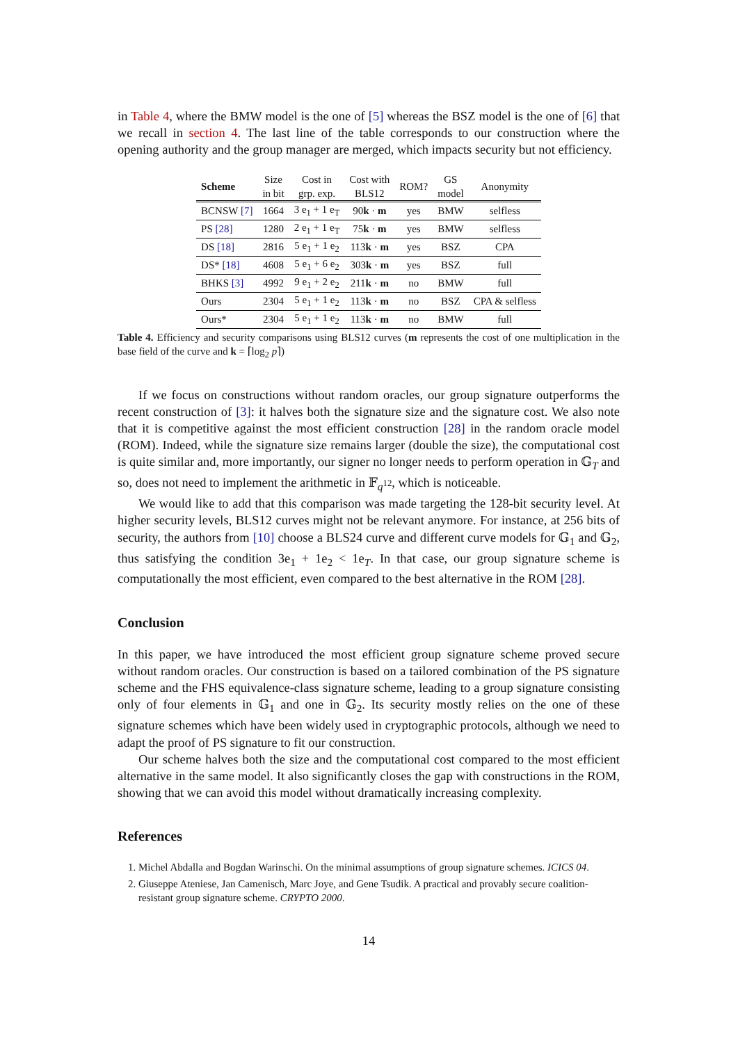in Table 4, where the BMW model is the one of [5] whereas the BSZ model is the one of [6] that we recall in section 4. The last line of the table corresponds to our construction where the opening authority and the group manager are merged, which impacts security but not efficiency.
| Scheme | Size in bit | Cost in grp. exp. | Cost with BLS12 | ROM? | GS model | Anonymity |
| --- | --- | --- | --- | --- | --- | --- |
| BCNSW [7] | 1664 | 3 e<sub>1</sub> + 1 e<sub>T</sub> | 90 k · m | yes | BMW | selfless |
| PS [28] | 1280 | 2 e<sub>1</sub> + 1 e<sub>T</sub> | 75 k · m | yes | BMW | selfless |
| DS [18] | 2816 | 5 e<sub>1</sub> + 1 e<sub>2</sub> | 113 k · m | yes | BSZ | CPA |
| DS* [18] | 4608 | 5 e<sub>1</sub> + 6 e<sub>2</sub> | 303 k · m | yes | BSZ | full |
| BHKS [3] | 4992 | 9 e<sub>1</sub> + 2 e<sub>2</sub> | 211 k · m | no | BMW | full |
| Ours | 2304 | 5 e<sub>1</sub> + 1 e<sub>2</sub> | 113 k · m | no | BSZ | CPA & selfless |
| Ours* | 2304 | 5 e<sub>1</sub> + 1 e<sub>2</sub> | 113 k · m | no | BMW | full |
Table 4. Efficiency and security comparisons using BLS12 curves (m represents the cost of one multiplication in the base field of the curve and k = ⌈log<sub>2</sub> p⌉)
If we focus on constructions without random oracles, our group signature outperforms the recent construction of [3]: it halves both the signature size and the signature cost. We also note that it is competitive against the most efficient construction [28] in the random oracle model (ROM). Indeed, while the signature size remains larger (double the size), the computational cost is quite similar and, more importantly, our signer no longer needs to perform operation in 𝔾<sub>T</sub> and so, does not need to implement the arithmetic in 𝔽<sub>q<sup>12</sup></sub>, which is noticeable.
We would like to add that this comparison was made targeting the 128-bit security level. At higher security levels, BLS12 curves might not be relevant anymore. For instance, at 256 bits of security, the authors from [10] choose a BLS24 curve and different curve models for 𝔾<sub>1</sub> and 𝔾<sub>2</sub>, thus satisfying the condition 3e<sub>1</sub> + 1e<sub>2</sub> < 1e<sub>T</sub>. In that case, our group signature scheme is computationally the most efficient, even compared to the best alternative in the ROM [28].
Conclusion
In this paper, we have introduced the most efficient group signature scheme proved secure without random oracles. Our construction is based on a tailored combination of the PS signature scheme and the FHS equivalence-class signature scheme, leading to a group signature consisting only of four elements in 𝔾<sub>1</sub> and one in 𝔾<sub>2</sub>. Its security mostly relies on the one of these signature schemes which have been widely used in cryptographic protocols, although we need to adapt the proof of PS signature to fit our construction.
Our scheme halves both the size and the computational cost compared to the most efficient alternative in the same model. It also significantly closes the gap with constructions in the ROM, showing that we can avoid this model without dramatically increasing complexity.
References
1. Michel Abdalla and Bogdan Warinschi. On the minimal assumptions of group signature schemes. ICICS 04.
2. Giuseppe Ateniese, Jan Camenisch, Marc Joye, and Gene Tsudik. A practical and provably secure coalition-resistant group signature scheme. CRYPTO 2000.
14